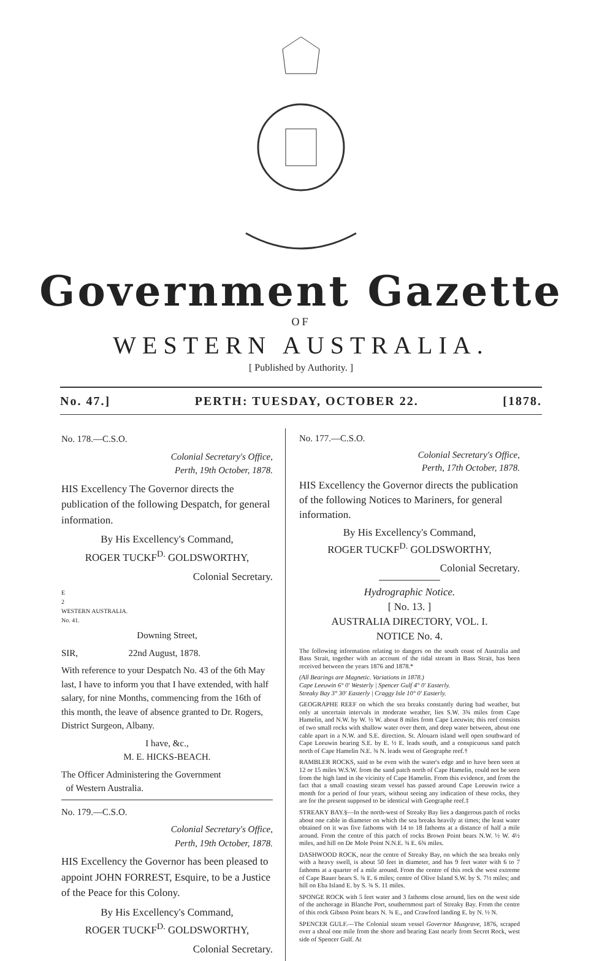Government Gazette
OF
WESTERN AUSTRALIA.
[ Published by Authority. ]
No. 47.] PERTH: TUESDAY, OCTOBER 22. [1878.
No. 178.—C.S.O.
Colonial Secretary's Office,
Perth, 19th October, 1878.
HIS Excellency The Governor directs the publication of the following Despatch, for general information.
By His Excellency's Command,
ROGER TUCKF<sup>D.</sup> GOLDSWORTHY,
Colonial Secretary.
E
2
WESTERN AUSTRALIA.
No. 41.
Downing Street,
SIR, 22nd August, 1878.
With reference to your Despatch No. 43 of the 6th May last, I have to inform you that I have extended, with half salary, for nine Months, commencing from the 16th of this month, the leave of absence granted to Dr. Rogers, District Surgeon, Albany.
I have, &c.,
M. E. HICKS-BEACH.
The Officer Administering the Government
of Western Australia.
No. 179.—C.S.O.
Colonial Secretary's Office,
Perth, 19th October, 1878.
HIS Excellency the Governor has been pleased to appoint JOHN FORREST, Esquire, to be a Justice of the Peace for this Colony.
By His Excellency's Command,
ROGER TUCKF<sup>D.</sup> GOLDSWORTHY,
Colonial Secretary.
No. 177.—C.S.O.
Colonial Secretary's Office,
Perth, 17th October, 1878.
HIS Excellency the Governor directs the publication of the following Notices to Mariners, for general information.
By His Excellency's Command,
ROGER TUCKF<sup>D.</sup> GOLDSWORTHY,
Colonial Secretary.
Hydrographic Notice.
[ No. 13. ]
AUSTRALIA DIRECTORY, VOL. I.
NOTICE No. 4.
The following information relating to dangers on the south coast of Australia and Bass Strait, together with an account of the tidal stream in Bass Strait, has been received between the years 1876 and 1878.*
(All Bearings are Magnetic. Variations in 1878.)
Cape Leeuwin 6° 0′ Westerly | Spencer Gulf 4° 0′ Easterly.
Streaky Bay 3° 30′ Easterly | Craggy Isle 10° 0′ Easterly.
GEOGRAPHE REEF on which the sea breaks constantly during bad weather, but only at uncertain intervals in moderate weather, lies S.W. 3¾ miles from Cape Hamelin, and N.W. by W. ½ W. about 8 miles from Cape Leeuwin; this reef consists of two small rocks with shallow water over them, and deep water between, about one cable apart in a N.W. and S.E. direction. St. Alouarn island well open southward of Cape Leeuwin bearing S.E. by E. ½ E. leads south, and a conspicuous sand patch north of Cape Hamelin N.E. ¾ N. leads west of Geographe reef.†
RAMBLER ROCKS, said to be even with the water's edge and to have been seen at 12 or 15 miles W.S.W. from the sand patch north of Cape Hamelin, could not be seen from the high land in the vicinity of Cape Hamelin. From this evidence, and from the fact that a small coasting steam vessel has passed around Cape Leeuwin twice a month for a period of four years, without seeing any indication of these rocks, they are for the present supposed to be identical with Geographe reef.‡
STREAKY BAY.§—In the north-west of Streaky Bay lies a dangerous patch of rocks about one cable in diameter on which the sea breaks heavily at times; the least water obtained on it was five fathoms with 14 to 18 fathoms at a distance of half a mile around. From the centre of this patch of rocks Brown Point bears N.W. ½ W. 4½ miles, and hill on De Mole Point N.N.E. ¾ E. 6¾ miles.
DASHWOOD ROCK, near the centre of Streaky Bay, on which the sea breaks only with a heavy swell, is about 50 feet in diameter, and has 9 feet water with 6 to 7 fathoms at a quarter of a mile around. From the centre of this rock the west extreme of Cape Bauer bears S. ¾ E. 6 miles; centre of Olive Island S.W. by S. 7½ miles; and hill on Eba Island E. by S. ¾ S. 11 miles.
SPONGE ROCK with 5 feet water and 3 fathoms close around, lies on the west side of the anchorage in Blanche Port, southernmost part of Streaky Bay. From the centre of this rock Gibson Point bears N. ¾ E., and Crawford landing E. by N. ½ N.
SPENCER GULF.—The Colonial steam vessel Governor Musgrave, 1876, scraped over a shoal one mile from the shore and bearing East nearly from Secret Rock, west side of Spencer Gulf. At